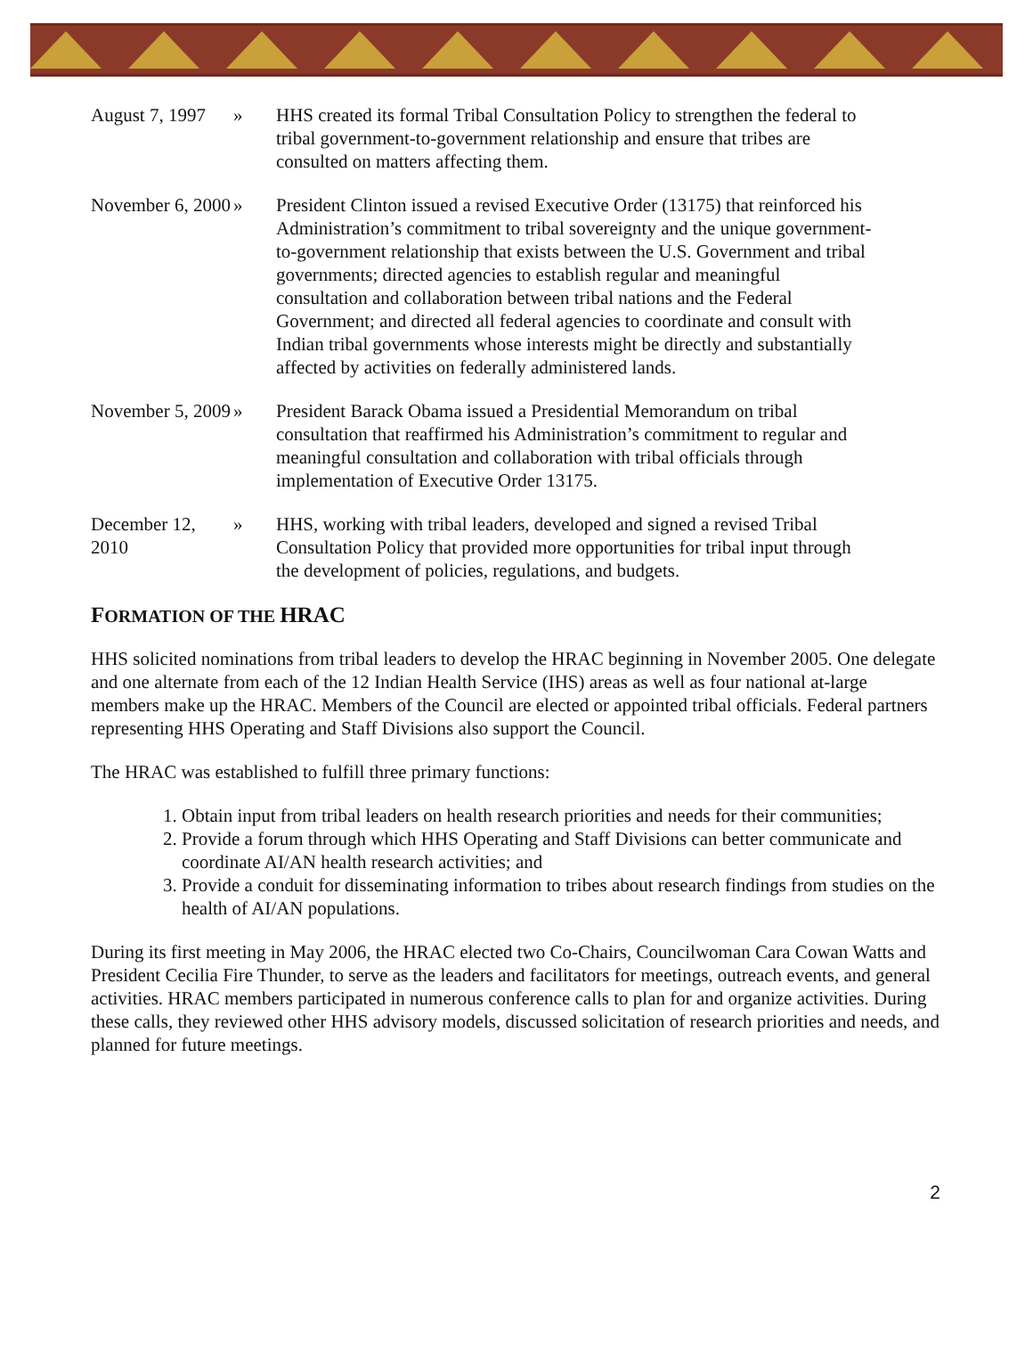August 7, 1997
» HHS created its formal Tribal Consultation Policy to strengthen the federal to tribal government-to-government relationship and ensure that tribes are consulted on matters affecting them.
November 6, 2000
» President Clinton issued a revised Executive Order (13175) that reinforced his Administration’s commitment to tribal sovereignty and the unique government-to-government relationship that exists between the U.S. Government and tribal governments; directed agencies to establish regular and meaningful consultation and collaboration between tribal nations and the Federal Government; and directed all federal agencies to coordinate and consult with Indian tribal governments whose interests might be directly and substantially affected by activities on federally administered lands.
November 5, 2009
» President Barack Obama issued a Presidential Memorandum on tribal consultation that reaffirmed his Administration’s commitment to regular and meaningful consultation and collaboration with tribal officials through implementation of Executive Order 13175.
December 12, 2010
» HHS, working with tribal leaders, developed and signed a revised Tribal Consultation Policy that provided more opportunities for tribal input through the development of policies, regulations, and budgets.
FORMATION OF THE HRAC
HHS solicited nominations from tribal leaders to develop the HRAC beginning in November 2005. One delegate and one alternate from each of the 12 Indian Health Service (IHS) areas as well as four national at-large members make up the HRAC. Members of the Council are elected or appointed tribal officials. Federal partners representing HHS Operating and Staff Divisions also support the Council.
The HRAC was established to fulfill three primary functions:
1. Obtain input from tribal leaders on health research priorities and needs for their communities;
2. Provide a forum through which HHS Operating and Staff Divisions can better communicate and coordinate AI/AN health research activities; and
3. Provide a conduit for disseminating information to tribes about research findings from studies on the health of AI/AN populations.
During its first meeting in May 2006, the HRAC elected two Co-Chairs, Councilwoman Cara Cowan Watts and President Cecilia Fire Thunder, to serve as the leaders and facilitators for meetings, outreach events, and general activities. HRAC members participated in numerous conference calls to plan for and organize activities. During these calls, they reviewed other HHS advisory models, discussed solicitation of research priorities and needs, and planned for future meetings.
2